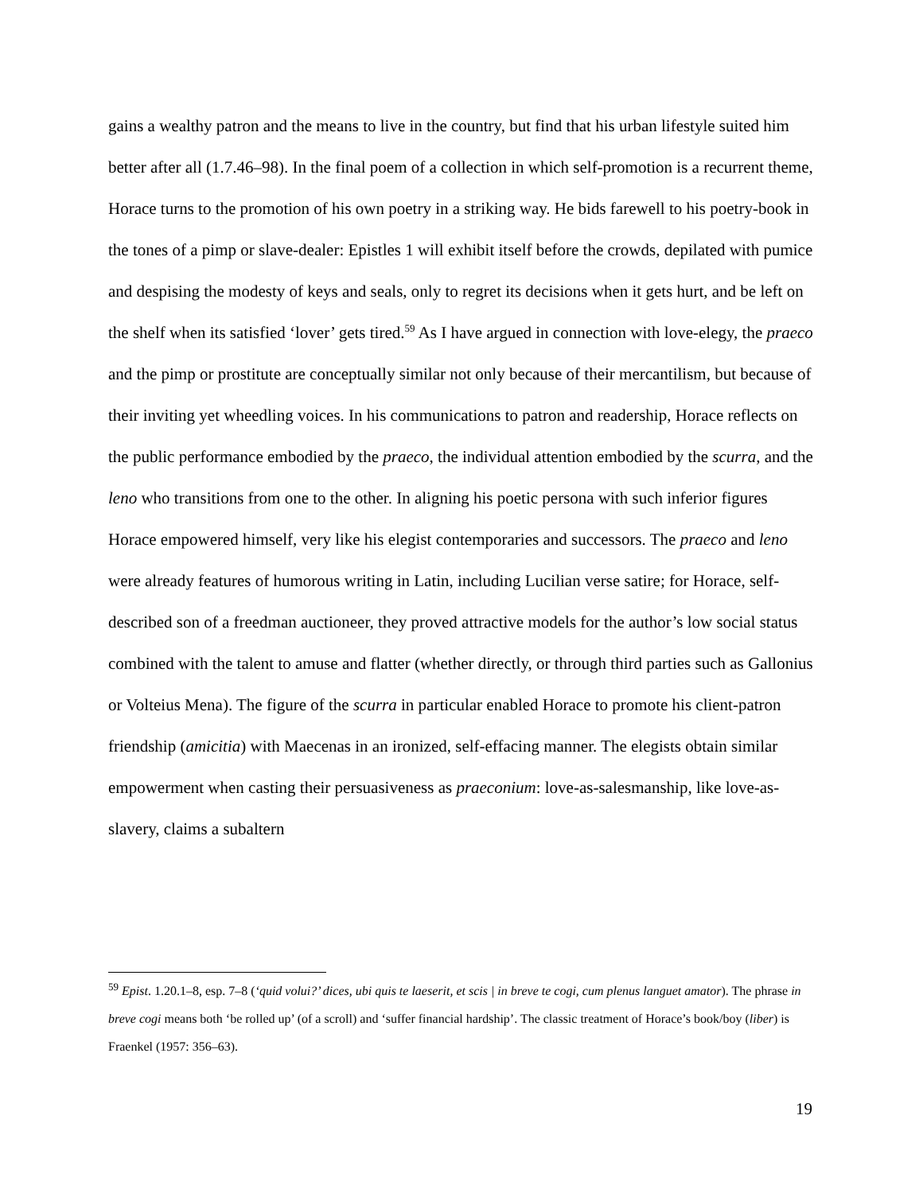gains a wealthy patron and the means to live in the country, but find that his urban lifestyle suited him better after all (1.7.46–98). In the final poem of a collection in which self-promotion is a recurrent theme, Horace turns to the promotion of his own poetry in a striking way. He bids farewell to his poetry-book in the tones of a pimp or slave-dealer: Epistles 1 will exhibit itself before the crowds, depilated with pumice and despising the modesty of keys and seals, only to regret its decisions when it gets hurt, and be left on the shelf when its satisfied ‘lover’ gets tired.<sup>59</sup> As I have argued in connection with love-elegy, the praeco and the pimp or prostitute are conceptually similar not only because of their mercantilism, but because of their inviting yet wheedling voices. In his communications to patron and readership, Horace reflects on the public performance embodied by the praeco, the individual attention embodied by the scurra, and the leno who transitions from one to the other. In aligning his poetic persona with such inferior figures Horace empowered himself, very like his elegist contemporaries and successors. The praeco and leno were already features of humorous writing in Latin, including Lucilian verse satire; for Horace, self-described son of a freedman auctioneer, they proved attractive models for the author’s low social status combined with the talent to amuse and flatter (whether directly, or through third parties such as Gallonius or Volteius Mena). The figure of the scurra in particular enabled Horace to promote his client-patron friendship (amicitia) with Maecenas in an ironized, self-effacing manner. The elegists obtain similar empowerment when casting their persuasiveness as praeconium: love-as-salesmanship, like love-as-slavery, claims a subaltern
<sup>59</sup> Epist. 1.20.1–8, esp. 7–8 (‘quid volui?’ dices, ubi quis te laeserit, et scis | in breve te cogi, cum plenus languet amator). The phrase in breve cogi means both ‘be rolled up’ (of a scroll) and ‘suffer financial hardship’. The classic treatment of Horace’s book/boy (liber) is Fraenkel (1957: 356–63).
19